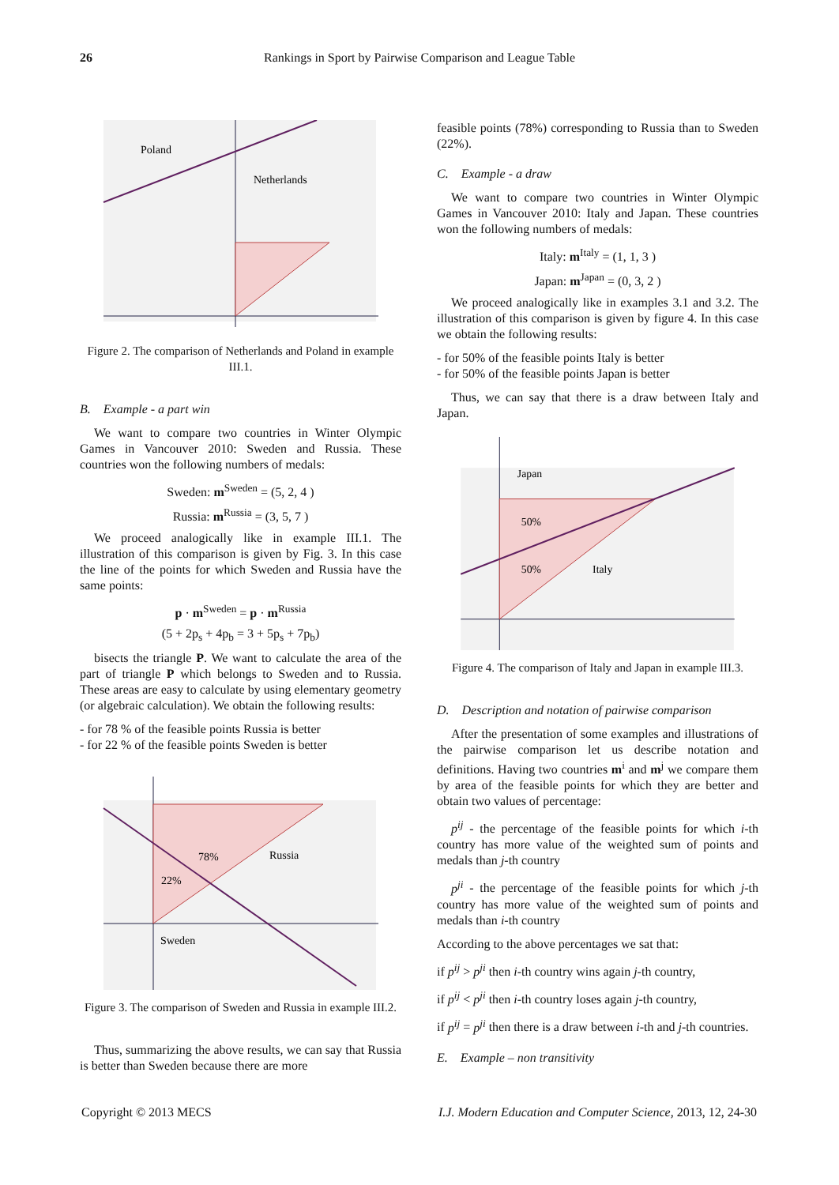26
Rankings in Sport by Pairwise Comparison and League Table
Poland
Netherlands
Figure 2. The comparison of Netherlands and Poland in example III.1.
B. Example - a part win
We want to compare two countries in Winter Olympic Games in Vancouver 2010: Sweden and Russia. These countries won the following numbers of medals:
Sweden: m<sup>Sweden</sup> = (5, 2, 4 )
Russia: m<sup>Russia</sup> = (3, 5, 7 )
We proceed analogically like in example III.1. The illustration of this comparison is given by Fig. 3. In this case the line of the points for which Sweden and Russia have the same points:
p · m<sup>Sweden</sup> = p · m<sup>Russia</sup>
(5 + 2p<sub>s</sub> + 4p<sub>b</sub> = 3 + 5p<sub>s</sub> + 7p<sub>b</sub>)
bisects the triangle P. We want to calculate the area of the part of triangle P which belongs to Sweden and to Russia. These areas are easy to calculate by using elementary geometry (or algebraic calculation). We obtain the following results:
- for 78 % of the feasible points Russia is better
- for 22 % of the feasible points Sweden is better
78%
22%
Russia
Sweden
Figure 3. The comparison of Sweden and Russia in example III.2.
Thus, summarizing the above results, we can say that Russia is better than Sweden because there are more
feasible points (78%) corresponding to Russia than to Sweden (22%).
C. Example - a draw
We want to compare two countries in Winter Olympic Games in Vancouver 2010: Italy and Japan. These countries won the following numbers of medals:
Italy: m<sup>Italy</sup> = (1, 1, 3 )
Japan: m<sup>Japan</sup> = (0, 3, 2 )
We proceed analogically like in examples 3.1 and 3.2. The illustration of this comparison is given by figure 4. In this case we obtain the following results:
- for 50% of the feasible points Italy is better
- for 50% of the feasible points Japan is better
Thus, we can say that there is a draw between Italy and Japan.
Japan
50%
50%
Italy
Figure 4. The comparison of Italy and Japan in example III.3.
D. Description and notation of pairwise comparison
After the presentation of some examples and illustrations of the pairwise comparison let us describe notation and definitions. Having two countries m<sup>i</sup> and m<sup>j</sup> we compare them by area of the feasible points for which they are better and obtain two values of percentage:
p<sup>ij</sup> - the percentage of the feasible points for which i-th country has more value of the weighted sum of points and medals than j-th country
p<sup>ji</sup> - the percentage of the feasible points for which j-th country has more value of the weighted sum of points and medals than i-th country
According to the above percentages we sat that:
if p<sup>ij</sup> > p<sup>ji</sup> then i-th country wins again j-th country,
if p<sup>ij</sup> < p<sup>ji</sup> then i-th country loses again j-th country,
if p<sup>ij</sup> = p<sup>ji</sup> then there is a draw between i-th and j-th countries.
E. Example – non transitivity
Copyright © 2013 MECS I.J. Modern Education and Computer Science, 2013, 12, 24-30